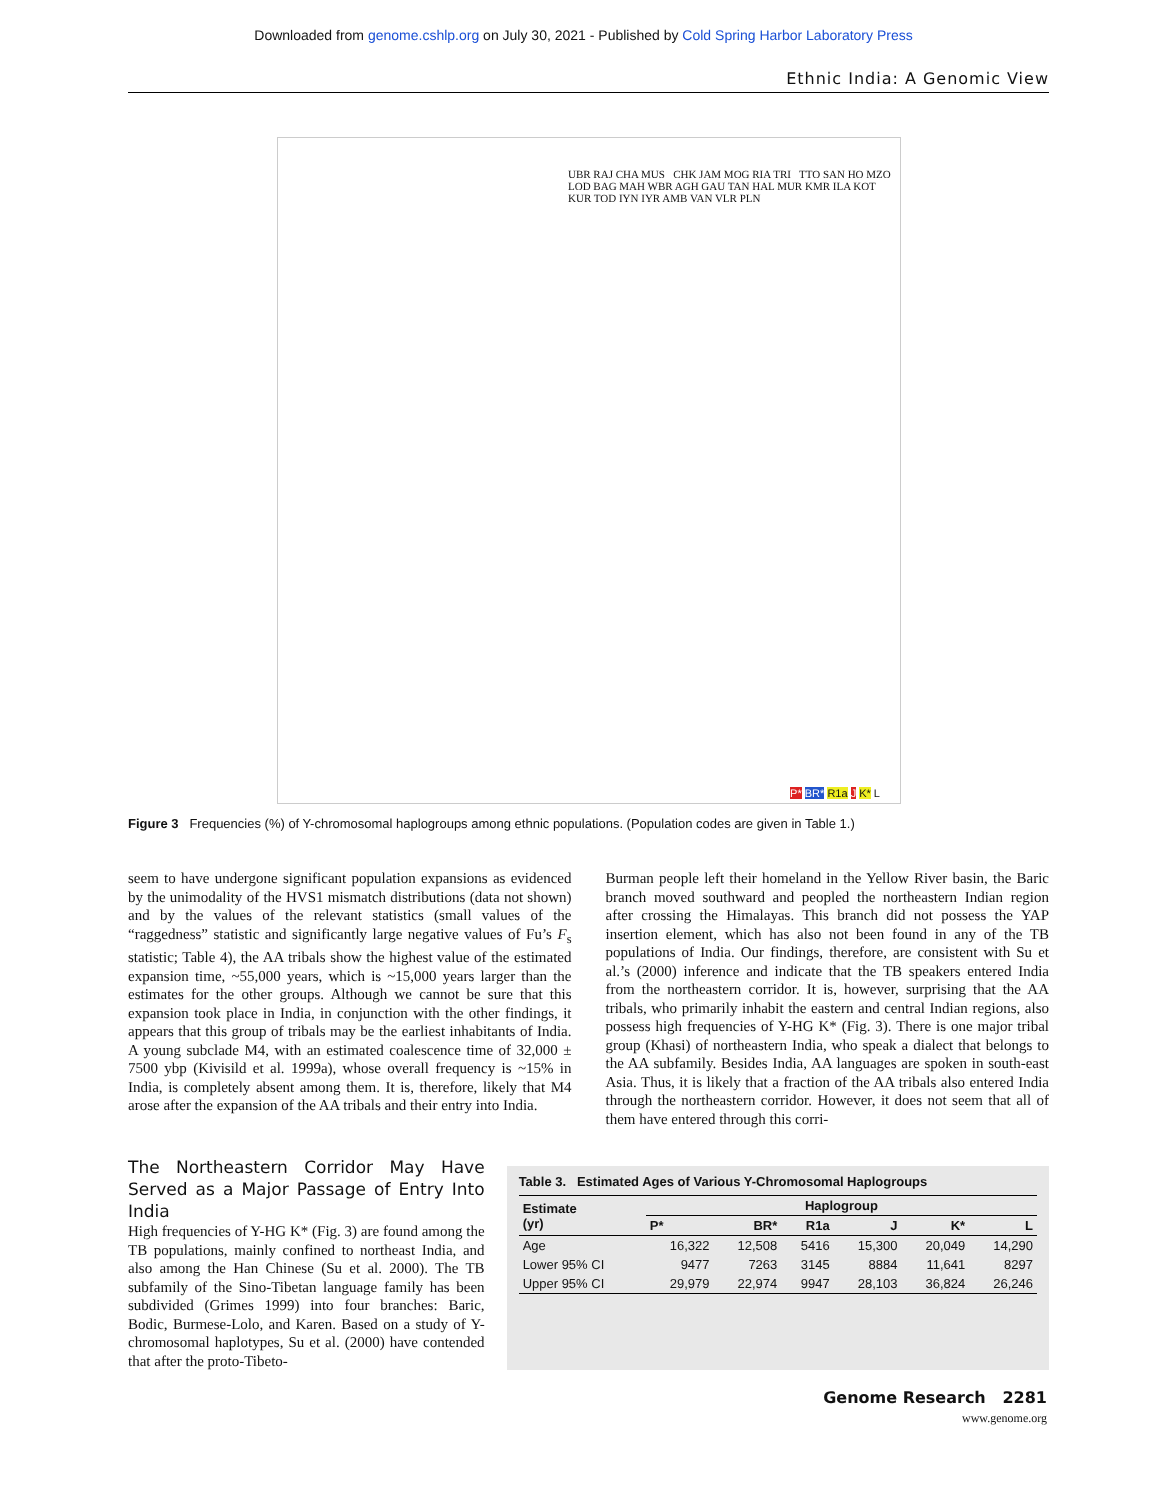Downloaded from genome.cshlp.org on July 30, 2021 - Published by Cold Spring Harbor Laboratory Press
Ethnic India: A Genomic View
UBR RAJ CHA MUS CHK JAM MOG RIA TRI TTO SAN HO MZO LOD BAG MAH WBR AGH GAU TAN HAL MUR KMR ILA KOT KUR TOD IYN IYR AMB VAN VLR PLN
P* BR* R1a J K* L
Figure 3 Frequencies (%) of Y-chromosomal haplogroups among ethnic populations. (Population codes are given in Table 1.)
seem to have undergone significant population expansions as evidenced by the unimodality of the HVS1 mismatch distributions (data not shown) and by the values of the relevant statistics (small values of the “raggedness” statistic and significantly large negative values of Fu’s F<sub>s</sub> statistic; Table 4), the AA tribals show the highest value of the estimated expansion time, ~55,000 years, which is ~15,000 years larger than the estimates for the other groups. Although we cannot be sure that this expansion took place in India, in conjunction with the other findings, it appears that this group of tribals may be the earliest inhabitants of India. A young subclade M4, with an estimated coalescence time of 32,000 ± 7500 ybp (Kivisild et al. 1999a), whose overall frequency is ~15% in India, is completely absent among them. It is, therefore, likely that M4 arose after the expansion of the AA tribals and their entry into India.
Burman people left their homeland in the Yellow River basin, the Baric branch moved southward and peopled the northeastern Indian region after crossing the Himalayas. This branch did not possess the YAP insertion element, which has also not been found in any of the TB populations of India. Our findings, therefore, are consistent with Su et al.’s (2000) inference and indicate that the TB speakers entered India from the northeastern corridor. It is, however, surprising that the AA tribals, who primarily inhabit the eastern and central Indian regions, also possess high frequencies of Y-HG K* (Fig. 3). There is one major tribal group (Khasi) of northeastern India, who speak a dialect that belongs to the AA subfamily. Besides India, AA languages are spoken in south-east Asia. Thus, it is likely that a fraction of the AA tribals also entered India through the northeastern corridor. However, it does not seem that all of them have entered through this corri-
The Northeastern Corridor May Have Served as a Major Passage of Entry Into India
High frequencies of Y-HG K* (Fig. 3) are found among the TB populations, mainly confined to northeast India, and also among the Han Chinese (Su et al. 2000). The TB subfamily of the Sino-Tibetan language family has been subdivided (Grimes 1999) into four branches: Baric, Bodic, Burmese-Lolo, and Karen. Based on a study of Y-chromosomal haplotypes, Su et al. (2000) have contended that after the proto-Tibeto-
Table 3. Estimated Ages of Various Y-Chromosomal Haplogroups
| Estimate (yr) | Haplogroup | | | | | |
| --- | --- | --- | --- | --- | --- | --- |
| | P* | BR* | R1a | J | K* | L |
| Age | 16,322 | 12,508 | 5416 | 15,300 | 20,049 | 14,290 |
| Lower 95% CI | 9477 | 7263 | 3145 | 8884 | 11,641 | 8297 |
| Upper 95% CI | 29,979 | 22,974 | 9947 | 28,103 | 36,824 | 26,246 |
Genome Research 2281
www.genome.org